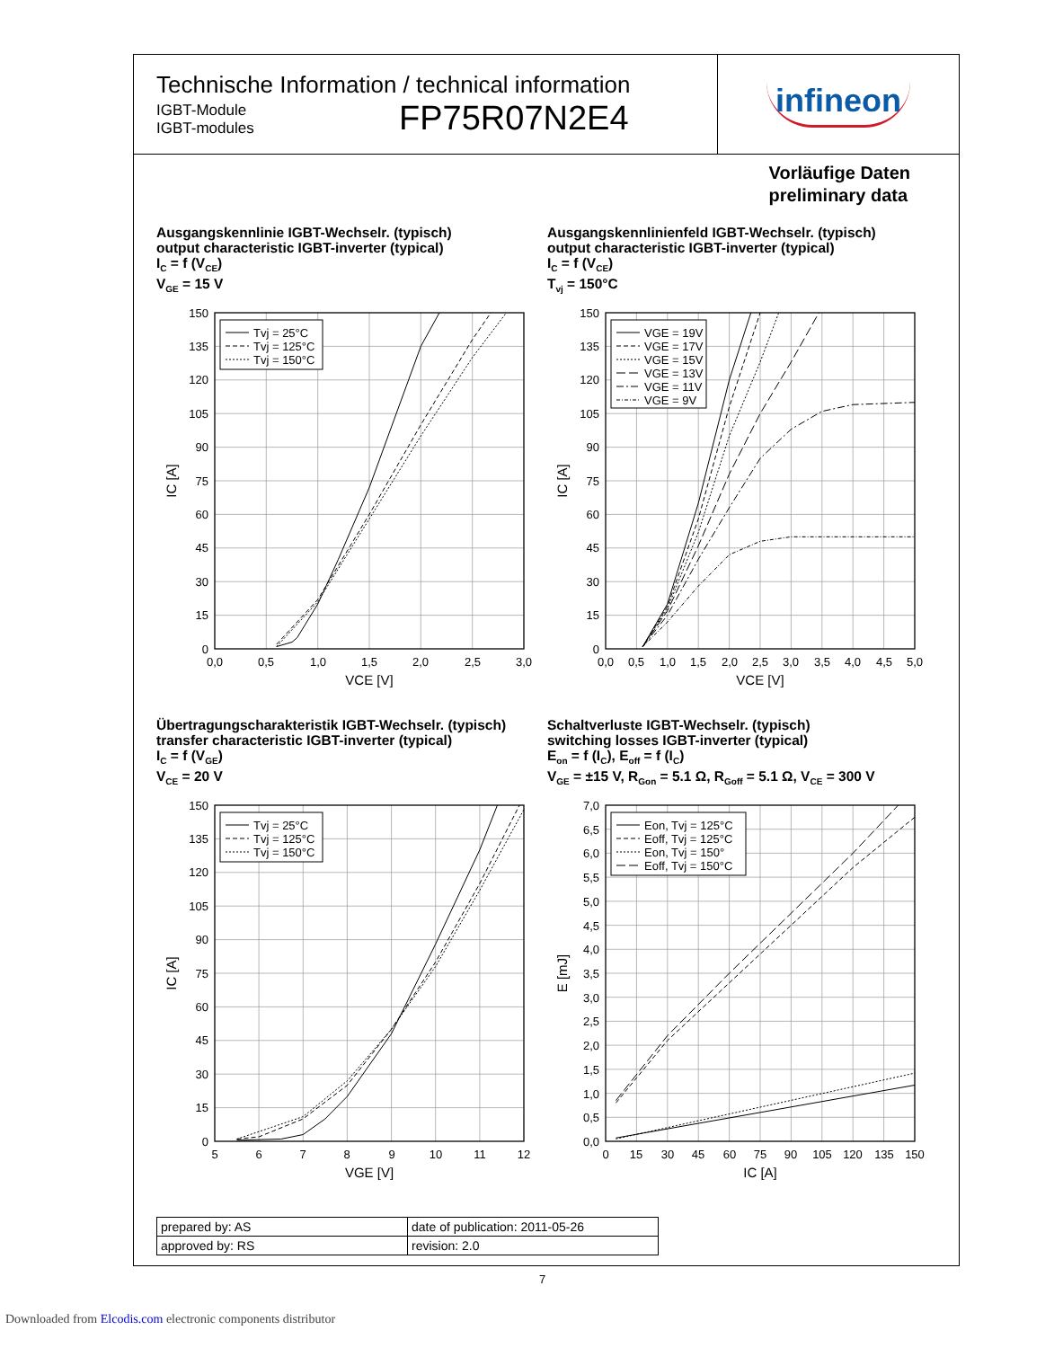Technische Information / technical information
IGBT-Module
IGBT-modules
FP75R07N2E4
infineon
Vorläufige Daten
preliminary data
Ausgangskennlinie IGBT-Wechselr. (typisch)
output characteristic IGBT-inverter (typical)
I<sub>C</sub> = f (V<sub>CE</sub>)
V<sub>GE</sub> = 15 V
150
135
120
105
90
75
60
45
30
15
0
0,0
0,5
1,0
1,5
2,0
2,5
3,0
VCE [V]
IC [A]
Tvj = 25°C
Tvj = 125°C
Tvj = 150°C
Ausgangskennlinienfeld IGBT-Wechselr. (typisch)
output characteristic IGBT-inverter (typical)
I<sub>C</sub> = f (V<sub>CE</sub>)
T<sub>vj</sub> = 150°C
150
135
120
105
90
75
60
45
30
15
0
0,0
0,5
1,0
1,5
2,0
2,5
3,0
3,5
4,0
4,5
5,0
VCE [V]
IC [A]
VGE = 19V
VGE = 17V
VGE = 15V
VGE = 13V
VGE = 11V
VGE = 9V
Übertragungscharakteristik IGBT-Wechselr. (typisch)
transfer characteristic IGBT-inverter (typical)
I<sub>C</sub> = f (V<sub>GE</sub>)
V<sub>CE</sub> = 20 V
150
135
120
105
90
75
60
45
30
15
0
5
6
7
8
9
10
11
12
VGE [V]
IC [A]
Tvj = 25°C
Tvj = 125°C
Tvj = 150°C
Schaltverluste IGBT-Wechselr. (typisch)
switching losses IGBT-inverter (typical)
E<sub>on</sub> = f (I<sub>C</sub>), E<sub>off</sub> = f (I<sub>C</sub>)
V<sub>GE</sub> = ±15 V, R<sub>Gon</sub> = 5.1 Ω, R<sub>Goff</sub> = 5.1 Ω, V<sub>CE</sub> = 300 V
7,0
6,5
6,0
5,5
5,0
4,5
4,0
3,5
3,0
2,5
2,0
1,5
1,0
0,5
0,0
0
15
30
45
60
75
90
105
120
135
150
IC [A]
E [mJ]
Eon, Tvj = 125°C
Eoff, Tvj = 125°C
Eon, Tvj = 150°
Eoff, Tvj = 150°C
| prepared by: AS | date of publication: 2011-05-26 |
| approved by: RS | revision: 2.0 |
7
Downloaded from Elcodis.com electronic components distributor